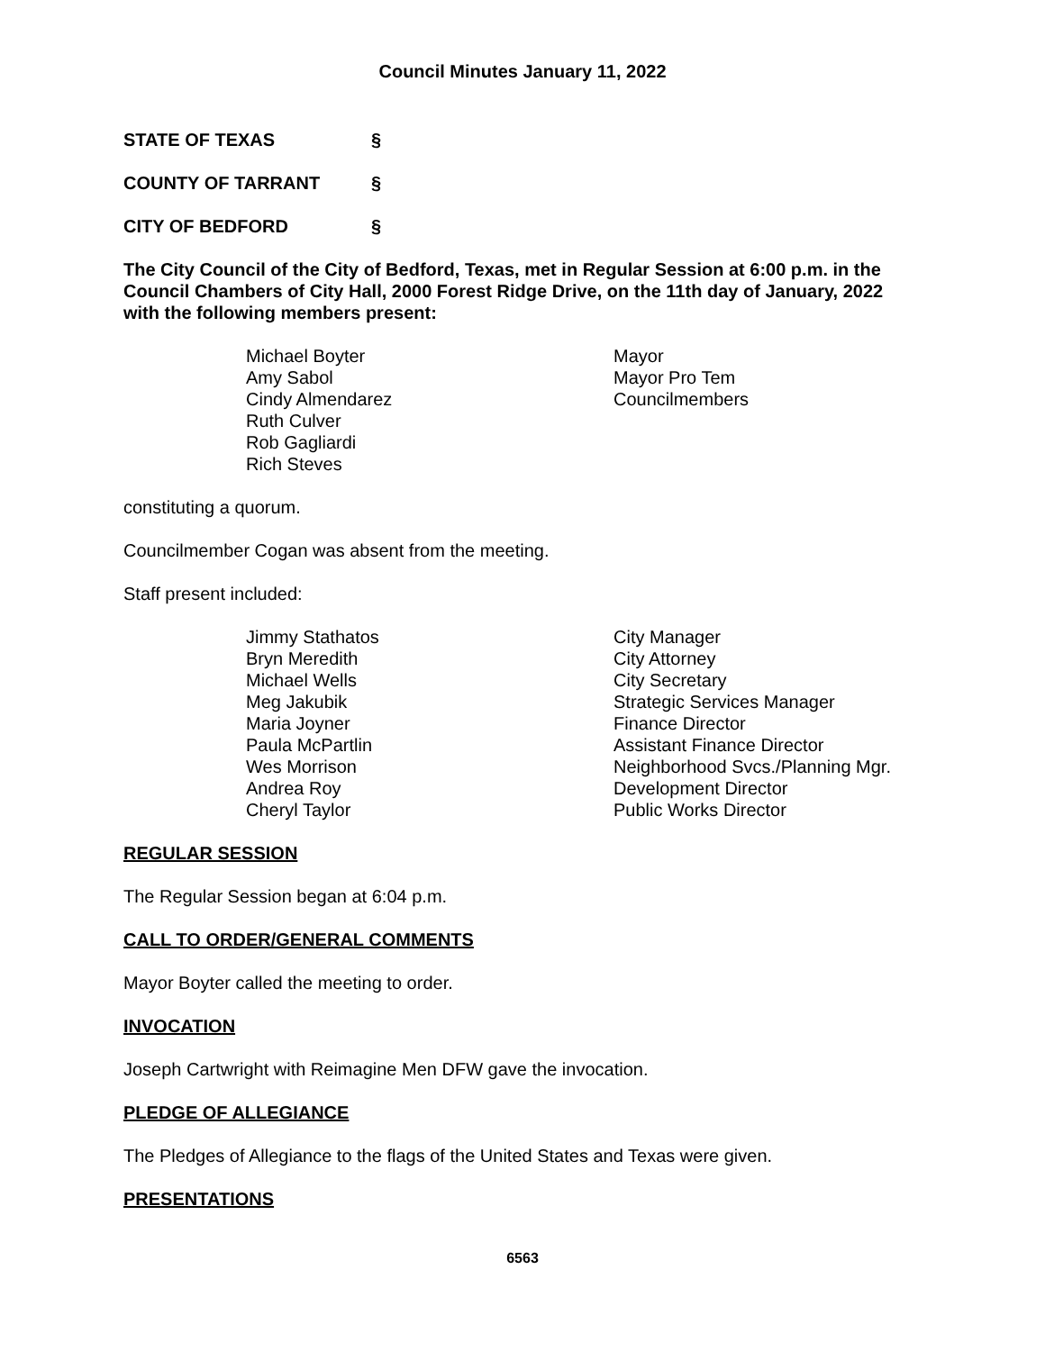Council Minutes January 11, 2022
STATE OF TEXAS §
COUNTY OF TARRANT §
CITY OF BEDFORD §
The City Council of the City of Bedford, Texas, met in Regular Session at 6:00 p.m. in the Council Chambers of City Hall, 2000 Forest Ridge Drive, on the 11th day of January, 2022 with the following members present:
| Michael Boyter | Mayor |
| Amy Sabol | Mayor Pro Tem |
| Cindy Almendarez | Councilmembers |
| Ruth Culver | |
| Rob Gagliardi | |
| Rich Steves | |
constituting a quorum.
Councilmember Cogan was absent from the meeting.
Staff present included:
| Jimmy Stathatos | City Manager |
| Bryn Meredith | City Attorney |
| Michael Wells | City Secretary |
| Meg Jakubik | Strategic Services Manager |
| Maria Joyner | Finance Director |
| Paula McPartlin | Assistant Finance Director |
| Wes Morrison | Neighborhood Svcs./Planning Mgr. |
| Andrea Roy | Development Director |
| Cheryl Taylor | Public Works Director |
REGULAR SESSION
The Regular Session began at 6:04 p.m.
CALL TO ORDER/GENERAL COMMENTS
Mayor Boyter called the meeting to order.
INVOCATION
Joseph Cartwright with Reimagine Men DFW gave the invocation.
PLEDGE OF ALLEGIANCE
The Pledges of Allegiance to the flags of the United States and Texas were given.
PRESENTATIONS
6563